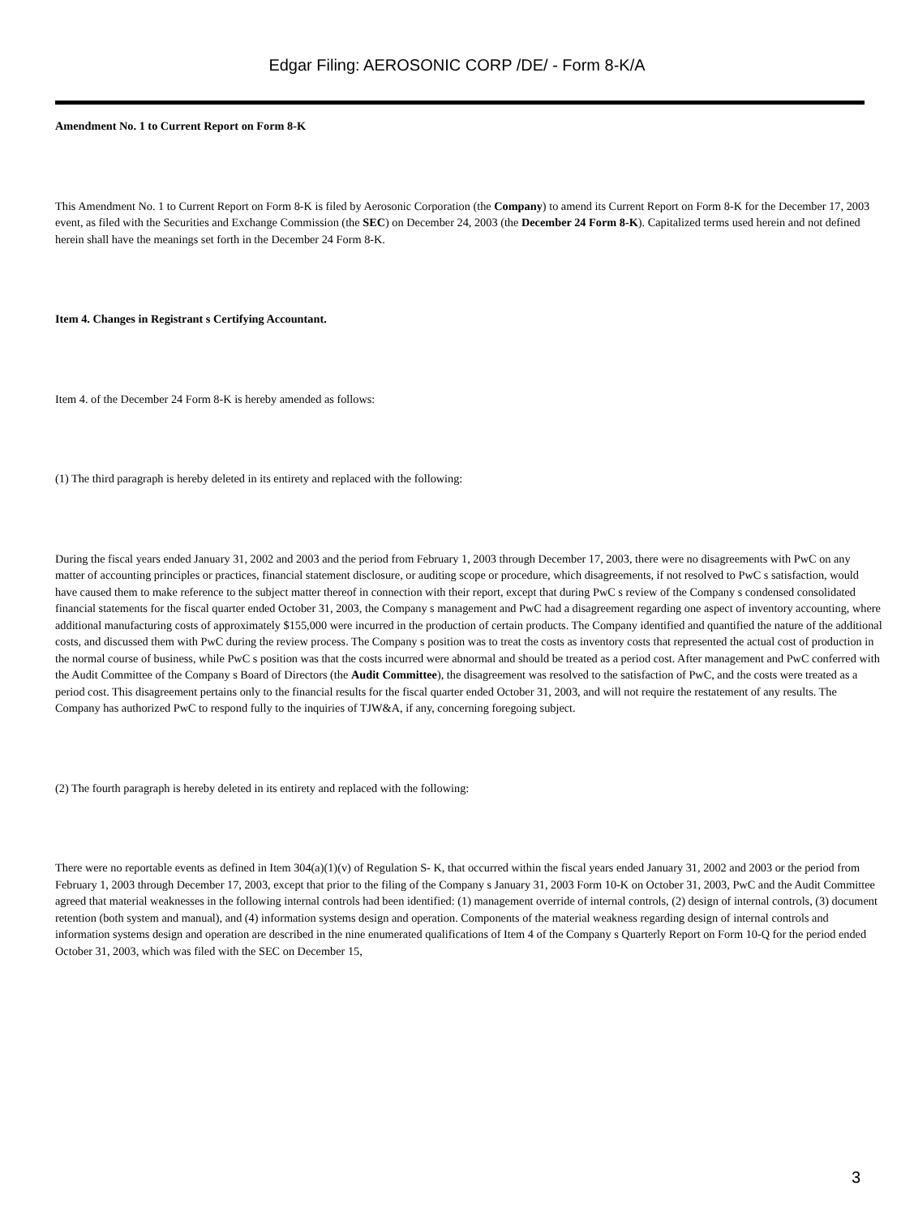Edgar Filing: AEROSONIC CORP /DE/ - Form 8-K/A
Amendment No. 1 to Current Report on Form 8-K
This Amendment No. 1 to Current Report on Form 8-K is filed by Aerosonic Corporation (the Company) to amend its Current Report on Form 8-K for the December 17, 2003 event, as filed with the Securities and Exchange Commission (the SEC) on December 24, 2003 (the December 24 Form 8-K). Capitalized terms used herein and not defined herein shall have the meanings set forth in the December 24 Form 8-K.
Item 4. Changes in Registrant s Certifying Accountant.
Item 4. of the December 24 Form 8-K is hereby amended as follows:
(1) The third paragraph is hereby deleted in its entirety and replaced with the following:
During the fiscal years ended January 31, 2002 and 2003 and the period from February 1, 2003 through December 17, 2003, there were no disagreements with PwC on any matter of accounting principles or practices, financial statement disclosure, or auditing scope or procedure, which disagreements, if not resolved to PwC s satisfaction, would have caused them to make reference to the subject matter thereof in connection with their report, except that during PwC s review of the Company s condensed consolidated financial statements for the fiscal quarter ended October 31, 2003, the Company s management and PwC had a disagreement regarding one aspect of inventory accounting, where additional manufacturing costs of approximately $155,000 were incurred in the production of certain products. The Company identified and quantified the nature of the additional costs, and discussed them with PwC during the review process. The Company s position was to treat the costs as inventory costs that represented the actual cost of production in the normal course of business, while PwC s position was that the costs incurred were abnormal and should be treated as a period cost. After management and PwC conferred with the Audit Committee of the Company s Board of Directors (the Audit Committee), the disagreement was resolved to the satisfaction of PwC, and the costs were treated as a period cost. This disagreement pertains only to the financial results for the fiscal quarter ended October 31, 2003, and will not require the restatement of any results. The Company has authorized PwC to respond fully to the inquiries of TJW&A, if any, concerning foregoing subject.
(2) The fourth paragraph is hereby deleted in its entirety and replaced with the following:
There were no reportable events as defined in Item 304(a)(1)(v) of Regulation S- K, that occurred within the fiscal years ended January 31, 2002 and 2003 or the period from February 1, 2003 through December 17, 2003, except that prior to the filing of the Company s January 31, 2003 Form 10-K on October 31, 2003, PwC and the Audit Committee agreed that material weaknesses in the following internal controls had been identified: (1) management override of internal controls, (2) design of internal controls, (3) document retention (both system and manual), and (4) information systems design and operation. Components of the material weakness regarding design of internal controls and information systems design and operation are described in the nine enumerated qualifications of Item 4 of the Company s Quarterly Report on Form 10-Q for the period ended October 31, 2003, which was filed with the SEC on December 15,
3